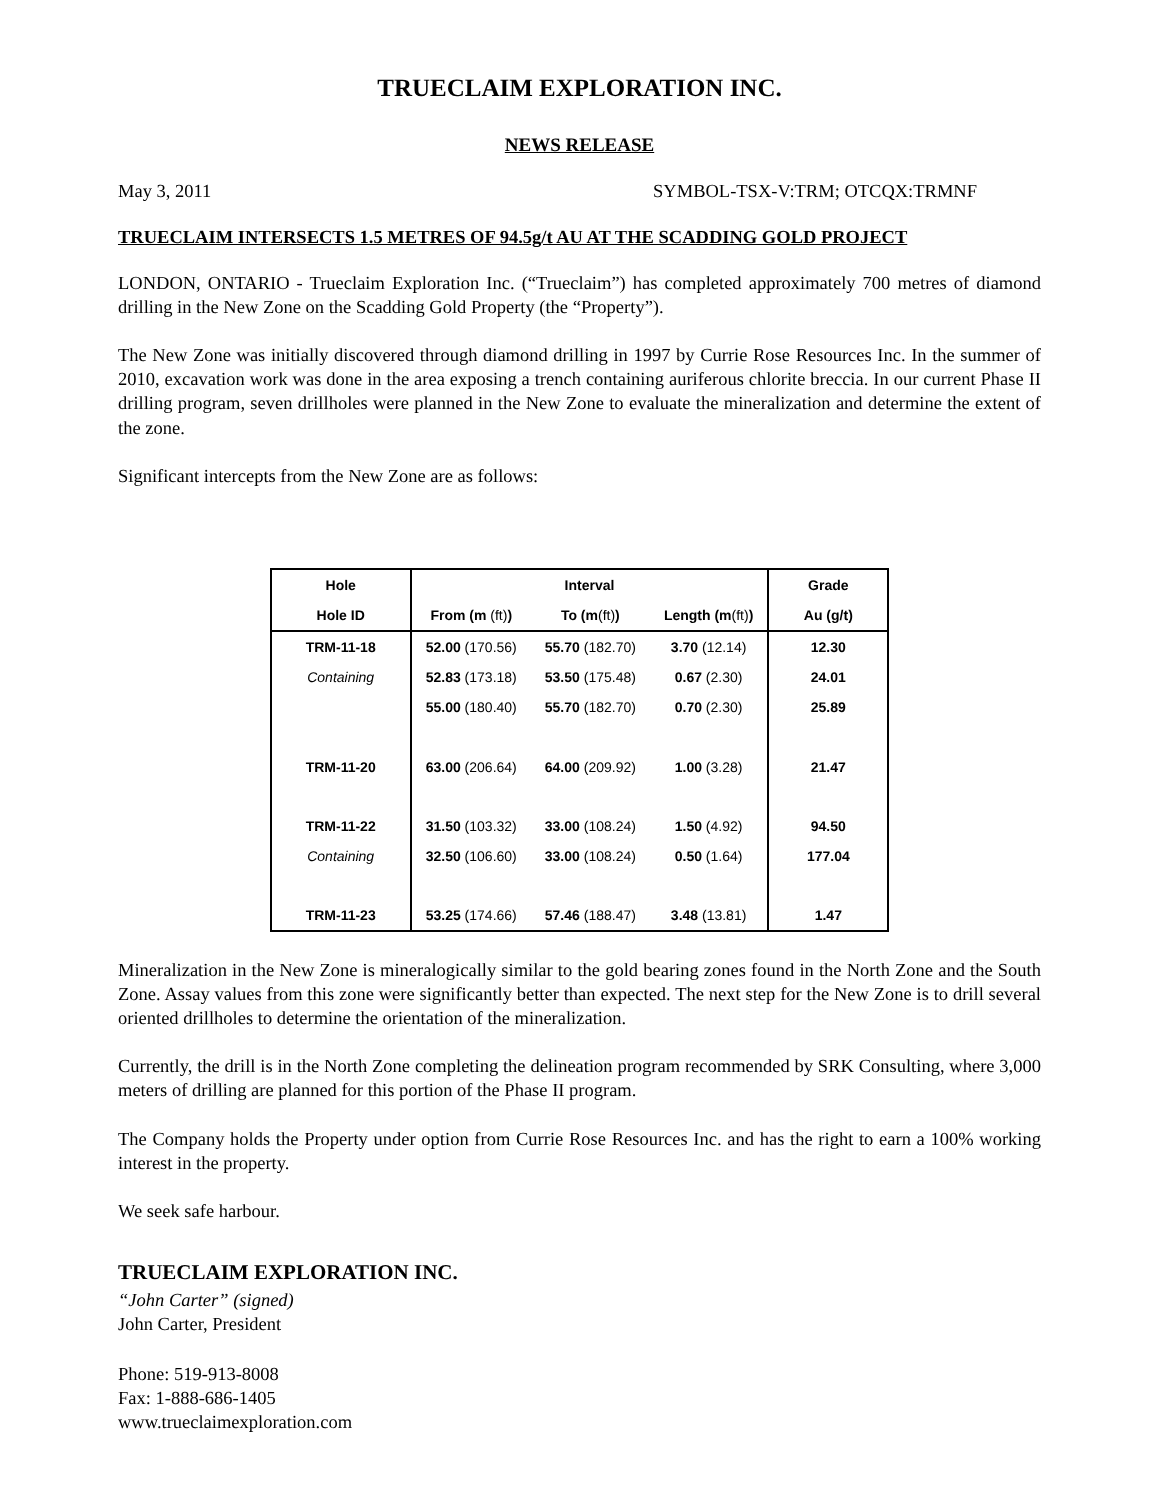TRUECLAIM EXPLORATION INC.
NEWS RELEASE
May 3, 2011 SYMBOL-TSX-V:TRM; OTCQX:TRMNF
TRUECLAIM INTERSECTS 1.5 METRES OF 94.5g/t AU AT THE SCADDING GOLD PROJECT
LONDON, ONTARIO - Trueclaim Exploration Inc. (“Trueclaim”) has completed approximately 700 metres of diamond drilling in the New Zone on the Scadding Gold Property (the “Property”).
The New Zone was initially discovered through diamond drilling in 1997 by Currie Rose Resources Inc. In the summer of 2010, excavation work was done in the area exposing a trench containing auriferous chlorite breccia. In our current Phase II drilling program, seven drillholes were planned in the New Zone to evaluate the mineralization and determine the extent of the zone.
Significant intercepts from the New Zone are as follows:
| Hole | Interval | | | Grade |
| --- | --- | --- | --- | --- |
| Hole ID | From (m (ft) ) | To (m (ft) ) | Length (m (ft) ) | Au (g/t) |
| TRM-11-18 | 52.00 (170.56) | 55.70 (182.70) | 3.70 (12.14) | 12.30 |
| Containing | 52.83 (173.18) | 53.50 (175.48) | 0.67 (2.30) | 24.01 |
| | 55.00 (180.40) | 55.70 (182.70) | 0.70 (2.30) | 25.89 |
| TRM-11-20 | 63.00 (206.64) | 64.00 (209.92) | 1.00 (3.28) | 21.47 |
| TRM-11-22 | 31.50 (103.32) | 33.00 (108.24) | 1.50 (4.92) | 94.50 |
| Containing | 32.50 (106.60) | 33.00 (108.24) | 0.50 (1.64) | 177.04 |
| TRM-11-23 | 53.25 (174.66) | 57.46 (188.47) | 3.48 (13.81) | 1.47 |
Mineralization in the New Zone is mineralogically similar to the gold bearing zones found in the North Zone and the South Zone. Assay values from this zone were significantly better than expected. The next step for the New Zone is to drill several oriented drillholes to determine the orientation of the mineralization.
Currently, the drill is in the North Zone completing the delineation program recommended by SRK Consulting, where 3,000 meters of drilling are planned for this portion of the Phase II program.
The Company holds the Property under option from Currie Rose Resources Inc. and has the right to earn a 100% working interest in the property.
We seek safe harbour.
TRUECLAIM EXPLORATION INC.
“John Carter” (signed)
John Carter, President
Phone: 519-913-8008
Fax: 1-888-686-1405
www.trueclaimexploration.com